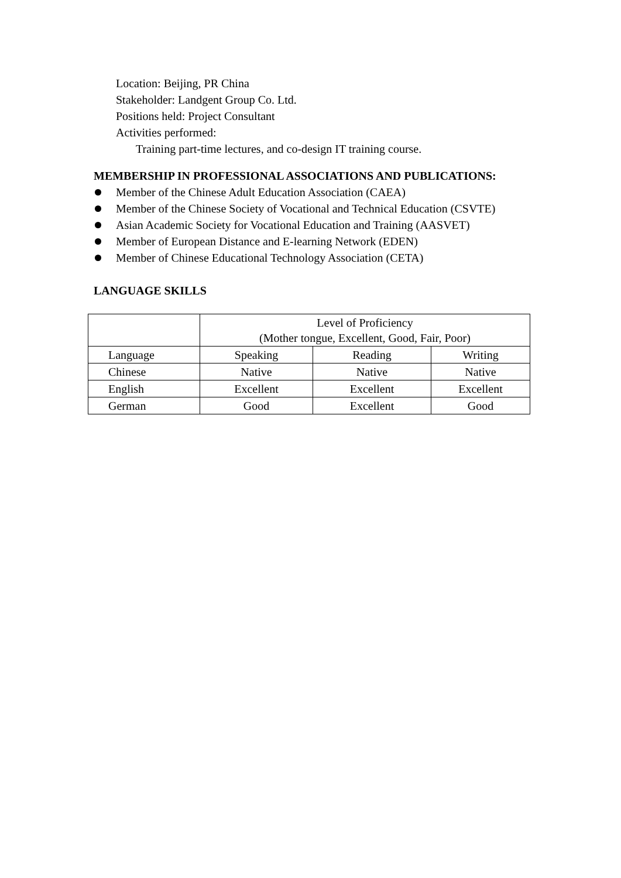Location: Beijing, PR China
Stakeholder: Landgent Group Co. Ltd.
Positions held: Project Consultant
Activities performed:
Training part-time lectures, and co-design IT training course.
MEMBERSHIP IN PROFESSIONAL ASSOCIATIONS AND PUBLICATIONS:
Member of the Chinese Adult Education Association (CAEA)
Member of the Chinese Society of Vocational and Technical Education (CSVTE)
Asian Academic Society for Vocational Education and Training (AASVET)
Member of European Distance and E-learning Network (EDEN)
Member of Chinese Educational Technology Association (CETA)
LANGUAGE SKILLS
| | Level of Proficiency (Mother tongue, Excellent, Good, Fair, Poor) | | |
| Language | Speaking | Reading | Writing |
| Chinese | Native | Native | Native |
| English | Excellent | Excellent | Excellent |
| German | Good | Excellent | Good |